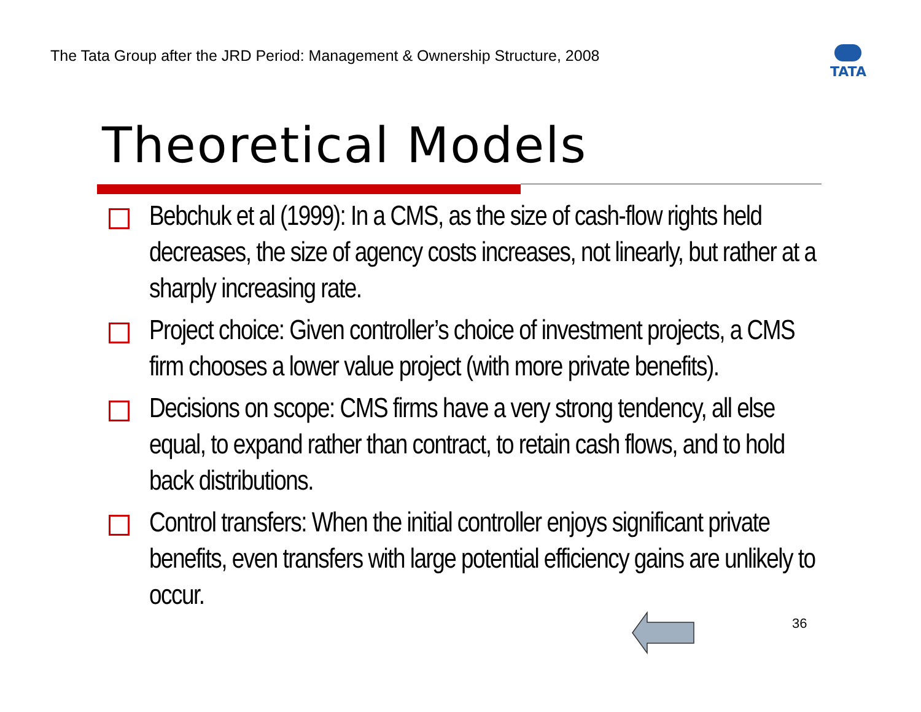The Tata Group after the JRD Period: Management & Ownership Structure, 2008
TATA
Theoretical Models
Bebchuk et al (1999): In a CMS, as the size of cash-flow rights held decreases, the size of agency costs increases, not linearly, but rather at a sharply increasing rate.
Project choice: Given controller’s choice of investment projects, a CMS firm chooses a lower value project (with more private benefits).
Decisions on scope: CMS firms have a very strong tendency, all else equal, to expand rather than contract, to retain cash flows, and to hold back distributions.
Control transfers: When the initial controller enjoys significant private benefits, even transfers with large potential efficiency gains are unlikely to occur.
36